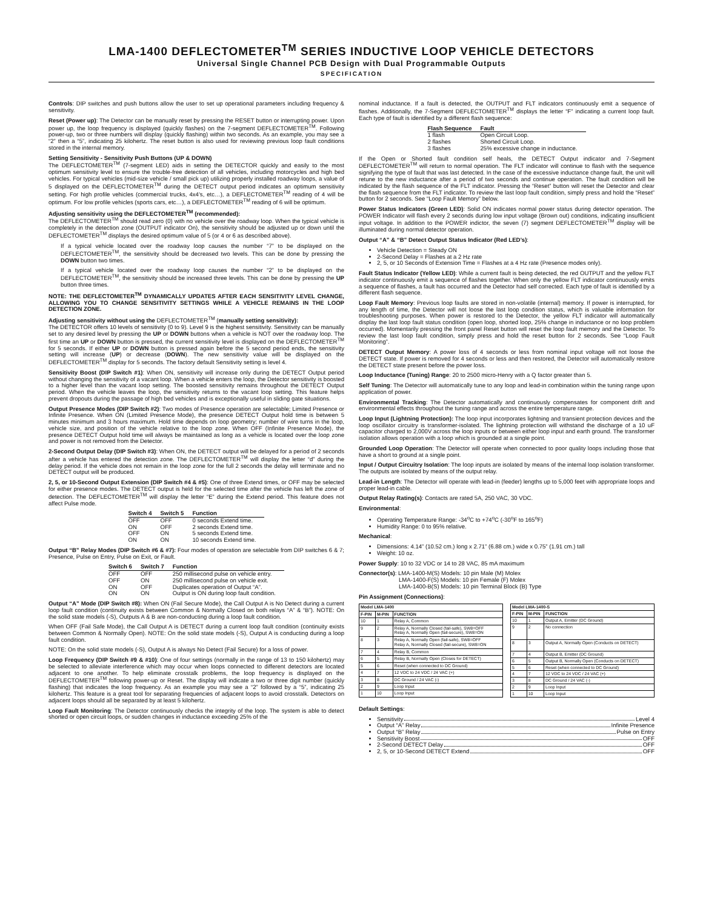LMA-1400 DEFLECTOMETER<sup>TM</sup> SERIES INDUCTIVE LOOP VEHICLE DETECTORS
Universal Single Channel PCB Design with Dual Programmable Outputs
SPECIFICATION
Controls: DIP switches and push buttons allow the user to set up operational parameters including frequency & sensitivity.
Reset (Power up): The Detector can be manually reset by pressing the RESET button or interrupting power. Upon power up, the loop frequency is displayed (quickly flashes) on the 7-segment DEFLECTOMETER<sup>TM</sup>. Following power-up, two or three numbers will display (quickly flashing) within two seconds. As an example, you may see a “2” then a “5”, indicating 25 kilohertz. The reset button is also used for reviewing previous loop fault conditions stored in the internal memory.
Setting Sensitivity - Sensitivity Push Buttons (UP & DOWN)
The DEFLECTOMETER<sup>TM</sup> (7-segment LED) aids in setting the DETECTOR quickly and easily to the most optimum sensitivity level to ensure the trouble-free detection of all vehicles, including motorcycles and high bed vehicles. For typical vehicles (mid-size vehicle / small pick up) utilizing properly installed roadway loops, a value of 5 displayed on the DEFLECTOMETER<sup>TM</sup> during the DETECT output period indicates an optimum sensitivity setting. For high profile vehicles (commercial trucks, 4x4’s, etc…), a DEFLECTOMETER<sup>TM</sup> reading of 4 will be optimum. For low profile vehicles (sports cars, etc…), a DEFLECTOMETER<sup>TM</sup> reading of 6 will be optimum.
Adjusting sensitivity using the DEFLECTOMETER<sup>TM</sup> (recommended):
The DEFLECTOMETER<sup>TM</sup> should read zero (0) with no vehicle over the roadway loop. When the typical vehicle is completely in the detection zone (OUTPUT indicator On), the sensitivity should be adjusted up or down until the DEFLECTOMETER<sup>TM</sup> displays the desired optimum value of 5 (or 4 or 6 as described above).
If a typical vehicle located over the roadway loop causes the number “7” to be displayed on the DEFLECTOMETER<sup>TM</sup>, the sensitivity should be decreased two levels. This can be done by pressing the DOWN button two times.
If a typical vehicle located over the roadway loop causes the number “2” to be displayed on the DEFLECTOMETER<sup>TM</sup>, the sensitivity should be increased three levels. This can be done by pressing the UP button three times.
NOTE: THE DEFLECTOMETER<sup>TM</sup> DYNAMICALLY UPDATES AFTER EACH SENSITIVITY LEVEL CHANGE, ALLOWING YOU TO CHANGE SENSITIVITY SETTINGS WHILE A VEHICLE REMAINS IN THE LOOP DETECTION ZONE.
Adjusting sensitivity without using the DEFLECTOMETER<sup>TM</sup> (manually setting sensitivity):
The DETECTOR offers 10 levels of sensitivity (0 to 9). Level 9 is the highest sensitivity. Sensitivity can be manually set to any desired level by pressing the UP or DOWN buttons when a vehicle is NOT over the roadway loop. The first time an UP or DOWN button is pressed, the current sensitivity level is displayed on the DEFLECTOMETER<sup>TM</sup> for 5 seconds. If either UP or DOWN button is pressed again before the 5 second period ends, the sensitivity setting will increase (UP) or decrease (DOWN). The new sensitivity value will be displayed on the DEFLECTOMETER<sup>TM</sup> display for 5 seconds. The factory default Sensitivity setting is level 4.
Sensitivity Boost (DIP Switch #1): When ON, sensitivity will increase only during the DETECT Output period without changing the sensitivity of a vacant loop. When a vehicle enters the loop, the Detector sensitivity is boosted to a higher level than the vacant loop setting. The boosted sensitivity remains throughout the DETECT Output period. When the vehicle leaves the loop, the sensitivity returns to the vacant loop setting. This feature helps prevent dropouts during the passage of high bed vehicles and is exceptionally useful in sliding gate situations.
Output Presence Modes (DIP Switch #2): Two modes of Presence operation are selectable; Limited Presence or Infinite Presence. When ON (Limited Presence Mode), the presence DETECT Output hold time is between 5 minutes minimum and 3 hours maximum. Hold time depends on loop geometry; number of wire turns in the loop, vehicle size, and position of the vehicle relative to the loop zone. When OFF (Infinite Presence Mode), the presence DETECT Output hold time will always be maintained as long as a vehicle is located over the loop zone and power is not removed from the Detector.
2-Second Output Delay (DIP Switch #3): When ON, the DETECT output will be delayed for a period of 2 seconds after a vehicle has entered the detection zone. The DEFLECTOMETER<sup>TM</sup> will display the letter “d” during the delay period. If the vehicle does not remain in the loop zone for the full 2 seconds the delay will terminate and no DETECT output will be produced.
2, 5, or 10-Second Output Extension (DIP Switch #4 & #5): One of three Extend times, or OFF may be selected for either presence modes. The DETECT output is held for the selected time after the vehicle has left the zone of detection. The DEFLECTOMETER<sup>TM</sup> will display the letter “E” during the Extend period. This feature does not affect Pulse mode.
| Switch 4 | Switch 5 | Function |
| --- | --- | --- |
| OFF | OFF | 0 seconds Extend time. |
| ON | OFF | 2 seconds Extend time. |
| OFF | ON | 5 seconds Extend time. |
| ON | ON | 10 seconds Extend time. |
Output “B” Relay Modes (DIP Switch #6 & #7): Four modes of operation are selectable from DIP switches 6 & 7; Presence, Pulse on Entry, Pulse on Exit, or Fault.
| Switch 6 | Switch 7 | Function |
| --- | --- | --- |
| OFF | OFF | 250 millisecond pulse on vehicle entry. |
| OFF | ON | 250 millisecond pulse on vehicle exit. |
| ON | OFF | Duplicates operation of Output “A”. |
| ON | ON | Output is ON during loop fault condition. |
Output “A” Mode (DIP Switch #8): When ON (Fail Secure Mode), the Call Output A is No Detect during a current loop fault condition (continuity exists between Common & Normally Closed on both relays “A” & “B”). NOTE: On the solid state models (-S), Outputs A & B are non-conducting during a loop fault condition.
When OFF (Fail Safe Mode), the Call Output A is DETECT during a current loop fault condition (continuity exists between Common & Normally Open). NOTE: On the solid state models (-S), Output A is conducting during a loop fault condition.
NOTE: On the solid state models (-S), Output A is always No Detect (Fail Secure) for a loss of power.
Loop Frequency (DIP Switch #9 & #10): One of four settings (normally in the range of 13 to 150 kilohertz) may be selected to alleviate interference which may occur when loops connected to different detectors are located adjacent to one another. To help eliminate crosstalk problems, the loop frequency is displayed on the DEFLECTOMETER<sup>TM</sup> following power-up or Reset. The display will indicate a two or three digit number (quickly flashing) that indicates the loop frequency. As an example you may see a “2” followed by a “5”, indicating 25 kilohertz. This feature is a great tool for separating frequencies of adjacent loops to avoid crosstalk. Detectors on adjacent loops should all be separated by at least 5 kilohertz.
Loop Fault Monitoring: The Detector continuously checks the integrity of the loop. The system is able to detect shorted or open circuit loops, or sudden changes in inductance exceeding 25% of the
nominal inductance. If a fault is detected, the OUTPUT and FLT indicators continuously emit a sequence of flashes. Additionally, the 7-Segment DEFLECTOMETER<sup>TM</sup> displays the letter “F” indicating a current loop fault. Each type of fault is identified by a different flash sequence:
| Flash Sequence | Fault |
| --- | --- |
| 1 flash | Open Circuit Loop. |
| 2 flashes | Shorted Circuit Loop. |
| 3 flashes | 25% excessive change in inductance. |
If the Open or Shorted fault condition self heals, the DETECT Output indicator and 7-Segment DEFLECTOMETER<sup>TM</sup> will return to normal operation. The FLT indicator will continue to flash with the sequence signifying the type of fault that was last detected. In the case of the excessive inductance change fault, the unit will retune to the new inductance after a period of two seconds and continue operation. The fault condition will be indicated by the flash sequence of the FLT indicator. Pressing the “Reset” button will reset the Detector and clear the flash sequence from the FLT indicator. To review the last loop fault condition, simply press and hold the “Reset” button for 2 seconds. See “Loop Fault Memory” below.
Power Status Indicators (Green LED): Solid ON indicates normal power status during detector operation. The POWER Indicator will flash every 2 seconds during low input voltage (Brown out) conditions, indicating insufficient input voltage. In addition to the POWER indictor, the seven (7) segment DEFLECTOMETER<sup>TM</sup> display will be illuminated during normal detector operation.
Output “A” & “B” Detect Output Status Indicator (Red LED’s):
Vehicle Detection = Steady ON
2-Second Delay = Flashes at a 2 Hz rate
2, 5, or 10 Seconds of Extension Time = Flashes at a 4 Hz rate (Presence modes only).
Fault Status Indicator (Yellow LED): While a current fault is being detected, the red OUTPUT and the yellow FLT indicator continuously emit a sequence of flashes together. When only the yellow FLT indicator continuously emits a sequence of flashes, a fault has occurred and the Detector had self corrected. Each type of fault is identified by a different flash sequence.
Loop Fault Memory: Previous loop faults are stored in non-volatile (internal) memory. If power is interrupted, for any length of time, the Detector will not loose the last loop condition status, which is valuable information for troubleshooting purposes. When power is restored to the Detector, the yellow FLT indicator will automatically display the last loop fault status condition (open loop, shorted loop, 25% change in inductance or no loop problem occurred). Momentarily pressing the front panel Reset button will reset the loop fault memory and the Detector. To review the last loop fault condition, simply press and hold the reset button for 2 seconds. See “Loop Fault Monitoring”.
DETECT Output Memory: A power loss of 4 seconds or less from nominal input voltage will not loose the DETECT state. If power is removed for 4 seconds or less and then restored, the Detector will automatically restore the DETECT state present before the power loss.
Loop Inductance (Tuning) Range: 20 to 2500 micro-Henry with a Q factor greater than 5.
Self Tuning: The Detector will automatically tune to any loop and lead-in combination within the tuning range upon application of power.
Environmental Tracking: The Detector automatically and continuously compensates for component drift and environmental effects throughout the tuning range and across the entire temperature range.
Loop Input (Lightning Protection): The loop input incorporates lightning and transient protection devices and the loop oscillator circuitry is transformer-isolated. The lightning protection will withstand the discharge of a 10 uF capacitor charged to 2,000V across the loop inputs or between either loop input and earth ground. The transformer isolation allows operation with a loop which is grounded at a single point.
Grounded Loop Operation: The Detector will operate when connected to poor quality loops including those that have a short to ground at a single point.
Input / Output Circuitry Isolation: The loop inputs are isolated by means of the internal loop isolation transformer. The outputs are isolated by means of the output relay.
Lead-in Length: The Detector will operate with lead-in (feeder) lengths up to 5,000 feet with appropriate loops and proper lead-in cable.
Output Relay Rating(s): Contacts are rated 5A, 250 VAC, 30 VDC.
Environmental:
Operating Temperature Range: -34<sup>o</sup>C to +74<sup>o</sup>C (-30<sup>o</sup>F to 165<sup>o</sup>F)
Humidity Range: 0 to 95% relative.
Mechanical:
Dimensions: 4.14” (10.52 cm.) long x 2.71” (6.88 cm.) wide x 0.75” (1.91 cm.) tall
Weight: 10 oz.
Power Supply: 10 to 32 VDC or 14 to 28 VAC, 85 mA maximum
Connector(s): LMA-1400-M(S) Models: 10 pin Male (M) Molex
LMA-1400-F(S) Models: 10 pin Female (F) Molex
LMA-1400-B(S) Models: 10 pin Terminal Block (B) Type
Pin Assignment (Connections):
| Model LMA-1400 | | |
| --- | --- | --- |
| F-PIN | M-PIN | FUNCTION |
| 10 | 1 | Relay A, Common |
| 9 | 2 | Relay A, Normally Closed (fail-safe), SW8=OFF Relay A, Normally Open (fail-secure), SW8=ON |
| 8 | 3 | Relay A, Normally Open (fail-safe), SW8=OFF Relay A, Normally Closed (fail-secure), SW8=ON |
| 7 | 4 | Relay B, Common |
| 6 | 5 | Relay B, Normally Open (Closes for DETECT) |
| 5 | 6 | Reset (when connected to DC Ground) |
| 4 | 7 | 12 VDC to 24 VDC / 24 VAC (+) |
| 3 | 8 | DC Ground / 24 VAC (-) |
| 2 | 9 | Loop Input |
| 1 | 10 | Loop Input |
| Model LMA-1400-S | | |
| --- | --- | --- |
| F-PIN | M-PIN | FUNCTION |
| 10 | 1 | Output A, Emitter (DC Ground) |
| 9 | 2 | No connection |
| 8 | 3 | Output A, Normally Open (Conducts on DETECT) |
| 7 | 4 | Output B, Emitter (DC Ground) |
| 6 | 5 | Output B, Normally Open (Conducts on DETECT) |
| 5 | 6 | Reset (when connected to DC Ground) |
| 4 | 7 | 12 VDC to 24 VDC / 24 VAC (+) |
| 3 | 8 | DC Ground / 24 VAC (-) |
| 2 | 9 | Loop Input |
| 1 | 10 | Loop Input |
Default Settings:
Sensitivity Level 4
Output “A” Relay Infinite Presence
Output “B” Relay Pulse on Entry
Sensitivity Boost OFF
2-Second DETECT Delay OFF
2, 5, or 10-Second DETECT Extend OFF